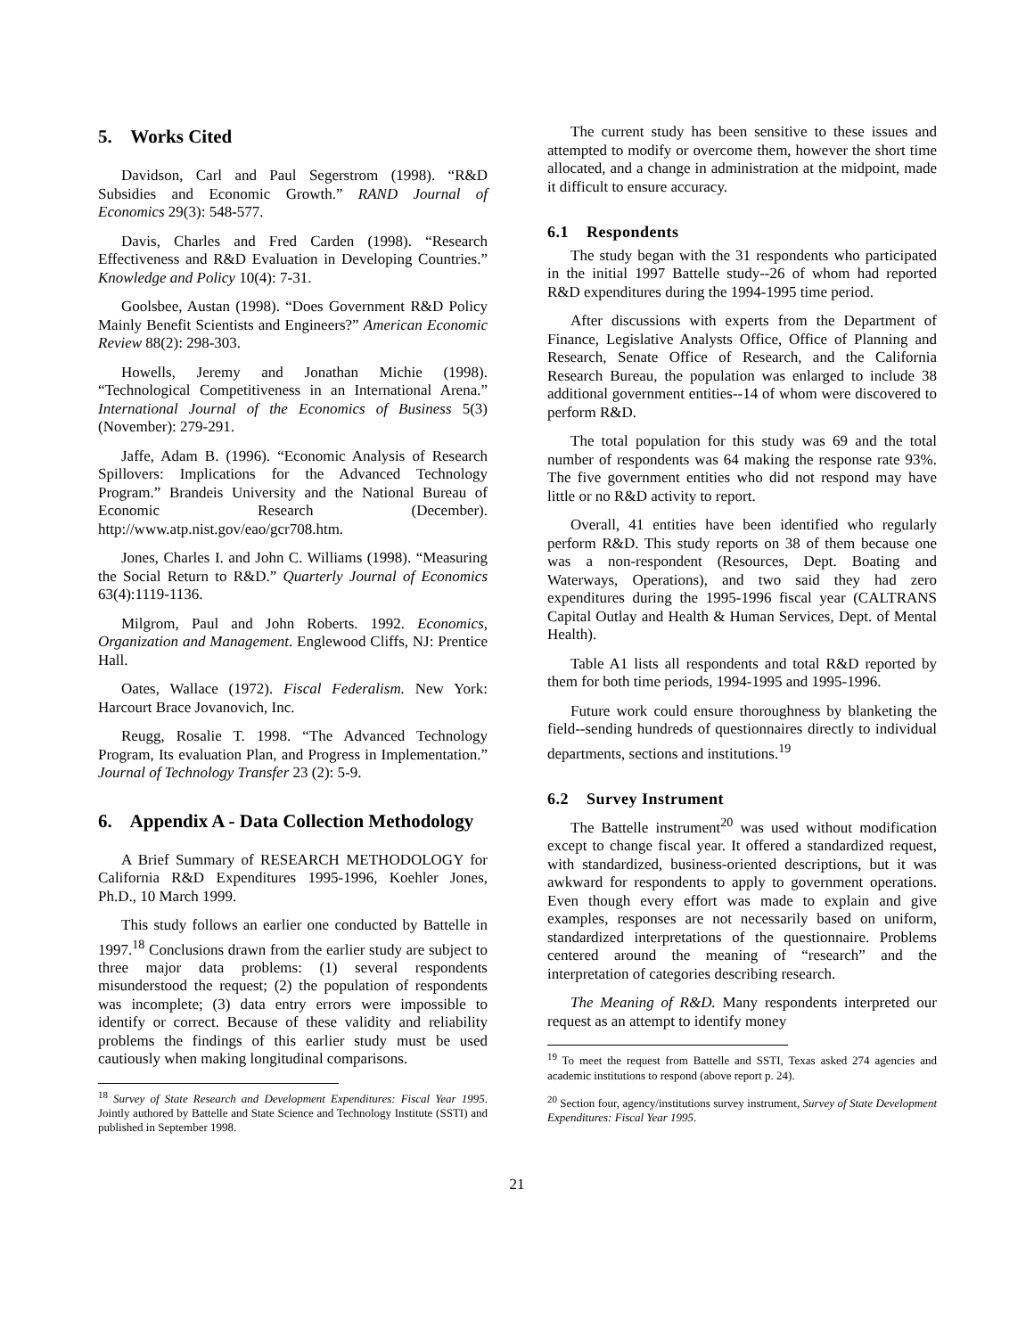5. Works Cited
Davidson, Carl and Paul Segerstrom (1998). “R&D Subsidies and Economic Growth.” RAND Journal of Economics 29(3): 548-577.
Davis, Charles and Fred Carden (1998). “Research Effectiveness and R&D Evaluation in Developing Countries.” Knowledge and Policy 10(4): 7-31.
Goolsbee, Austan (1998). “Does Government R&D Policy Mainly Benefit Scientists and Engineers?” American Economic Review 88(2): 298-303.
Howells, Jeremy and Jonathan Michie (1998). “Technological Competitiveness in an International Arena.” International Journal of the Economics of Business 5(3) (November): 279-291.
Jaffe, Adam B. (1996). “Economic Analysis of Research Spillovers: Implications for the Advanced Technology Program.” Brandeis University and the National Bureau of Economic Research (December). http://www.atp.nist.gov/eao/gcr708.htm.
Jones, Charles I. and John C. Williams (1998). “Measuring the Social Return to R&D.” Quarterly Journal of Economics 63(4):1119-1136.
Milgrom, Paul and John Roberts. 1992. Economics, Organization and Management. Englewood Cliffs, NJ: Prentice Hall.
Oates, Wallace (1972). Fiscal Federalism. New York: Harcourt Brace Jovanovich, Inc.
Reugg, Rosalie T. 1998. “The Advanced Technology Program, Its evaluation Plan, and Progress in Implementation.” Journal of Technology Transfer 23 (2): 5-9.
6. Appendix A - Data Collection Methodology
A Brief Summary of RESEARCH METHODOLOGY for California R&D Expenditures 1995-1996, Koehler Jones, Ph.D., 10 March 1999.
This study follows an earlier one conducted by Battelle in 1997.<sup>18</sup> Conclusions drawn from the earlier study are subject to three major data problems: (1) several respondents misunderstood the request; (2) the population of respondents was incomplete; (3) data entry errors were impossible to identify or correct. Because of these validity and reliability problems the findings of this earlier study must be used cautiously when making longitudinal comparisons.
<sup>18</sup> Survey of State Research and Development Expenditures: Fiscal Year 1995. Jointly authored by Battelle and State Science and Technology Institute (SSTI) and published in September 1998.
The current study has been sensitive to these issues and attempted to modify or overcome them, however the short time allocated, and a change in administration at the midpoint, made it difficult to ensure accuracy.
6.1 Respondents
The study began with the 31 respondents who participated in the initial 1997 Battelle study--26 of whom had reported R&D expenditures during the 1994-1995 time period.
After discussions with experts from the Department of Finance, Legislative Analysts Office, Office of Planning and Research, Senate Office of Research, and the California Research Bureau, the population was enlarged to include 38 additional government entities--14 of whom were discovered to perform R&D.
The total population for this study was 69 and the total number of respondents was 64 making the response rate 93%. The five government entities who did not respond may have little or no R&D activity to report.
Overall, 41 entities have been identified who regularly perform R&D. This study reports on 38 of them because one was a non-respondent (Resources, Dept. Boating and Waterways, Operations), and two said they had zero expenditures during the 1995-1996 fiscal year (CALTRANS Capital Outlay and Health & Human Services, Dept. of Mental Health).
Table A1 lists all respondents and total R&D reported by them for both time periods, 1994-1995 and 1995-1996.
Future work could ensure thoroughness by blanketing the field--sending hundreds of questionnaires directly to individual departments, sections and institutions.<sup>19</sup>
6.2 Survey Instrument
The Battelle instrument<sup>20</sup> was used without modification except to change fiscal year. It offered a standardized request, with standardized, business-oriented descriptions, but it was awkward for respondents to apply to government operations. Even though every effort was made to explain and give examples, responses are not necessarily based on uniform, standardized interpretations of the questionnaire. Problems centered around the meaning of “research” and the interpretation of categories describing research.
The Meaning of R&D. Many respondents interpreted our request as an attempt to identify money
<sup>19</sup> To meet the request from Battelle and SSTI, Texas asked 274 agencies and academic institutions to respond (above report p. 24).
<sup>20</sup> Section four, agency/institutions survey instrument, Survey of State Development Expenditures: Fiscal Year 1995.
21